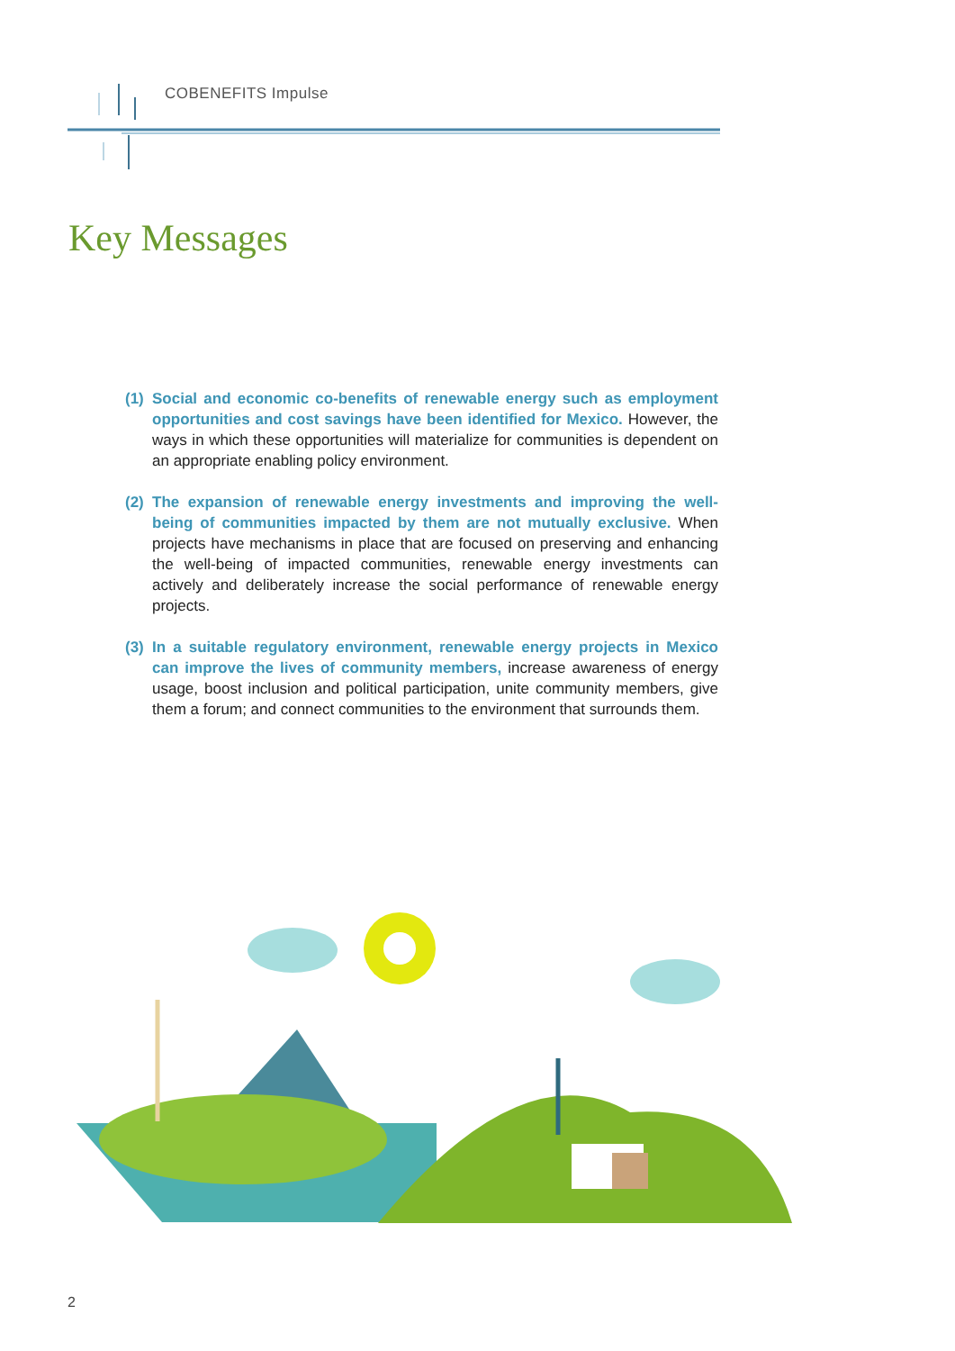COBENEFITS Impulse
Key Messages
(1)
Social and economic co-benefits of renewable energy such as employment opportunities and cost savings have been identified for Mexico. However, the ways in which these opportunities will materialize for communities is dependent on an appropriate enabling policy environment.
(2)
The expansion of renewable energy investments and improving the well-being of communities impacted by them are not mutually exclusive. When projects have mechanisms in place that are focused on preserving and enhancing the well-being of impacted communities, renewable energy investments can actively and deliberately increase the social performance of renewable energy projects.
(3)
In a suitable regulatory environment, renewable energy projects in Mexico can improve the lives of community members, increase awareness of energy usage, boost inclusion and political participation, unite community members, give them a forum; and connect communities to the environment that surrounds them.
2